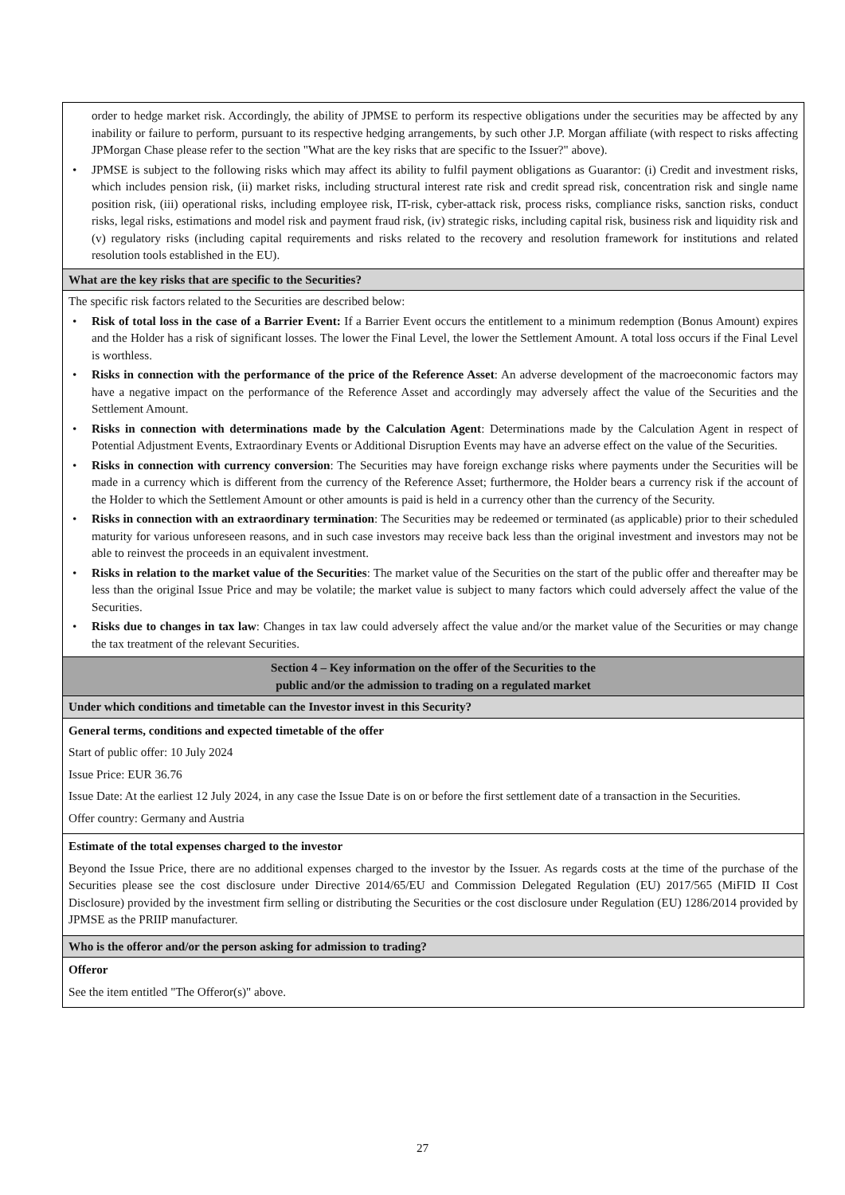| order to hedge market risk. Accordingly, the ability of JPMSE to perform its respective obligations under the securities may be affected by any inability or failure to perform, pursuant to its respective hedging arrangements, by such other J.P. Morgan affiliate (with respect to risks affecting JPMorgan Chase please refer to the section "What are the key risks that are specific to the Issuer?" above). • JPMSE is subject to the following risks which may affect its ability to fulfil payment obligations as Guarantor: (i) Credit and investment risks, which includes pension risk, (ii) market risks, including structural interest rate risk and credit spread risk, concentration risk and single name position risk, (iii) operational risks, including employee risk, IT-risk, cyber-attack risk, process risks, compliance risks, sanction risks, conduct risks, legal risks, estimations and model risk and payment fraud risk, (iv) strategic risks, including capital risk, business risk and liquidity risk and (v) regulatory risks (including capital requirements and risks related to the recovery and resolution framework for institutions and related resolution tools established in the EU). |
| What are the key risks that are specific to the Securities? |
| The specific risk factors related to the Securities are described below: • Risk of total loss in the case of a Barrier Event: If a Barrier Event occurs the entitlement to a minimum redemption (Bonus Amount) expires and the Holder has a risk of significant losses. The lower the Final Level, the lower the Settlement Amount. A total loss occurs if the Final Level is worthless. • Risks in connection with the performance of the price of the Reference Asset : An adverse development of the macroeconomic factors may have a negative impact on the performance of the Reference Asset and accordingly may adversely affect the value of the Securities and the Settlement Amount. • Risks in connection with determinations made by the Calculation Agent : Determinations made by the Calculation Agent in respect of Potential Adjustment Events, Extraordinary Events or Additional Disruption Events may have an adverse effect on the value of the Securities. • Risks in connection with currency conversion : The Securities may have foreign exchange risks where payments under the Securities will be made in a currency which is different from the currency of the Reference Asset; furthermore, the Holder bears a currency risk if the account of the Holder to which the Settlement Amount or other amounts is paid is held in a currency other than the currency of the Security. • Risks in connection with an extraordinary termination : The Securities may be redeemed or terminated (as applicable) prior to their scheduled maturity for various unforeseen reasons, and in such case investors may receive back less than the original investment and investors may not be able to reinvest the proceeds in an equivalent investment. • Risks in relation to the market value of the Securities : The market value of the Securities on the start of the public offer and thereafter may be less than the original Issue Price and may be volatile; the market value is subject to many factors which could adversely affect the value of the Securities. • Risks due to changes in tax law : Changes in tax law could adversely affect the value and/or the market value of the Securities or may change the tax treatment of the relevant Securities. |
| Section 4 – Key information on the offer of the Securities to the public and/or the admission to trading on a regulated market |
| Under which conditions and timetable can the Investor invest in this Security? |
| General terms, conditions and expected timetable of the offer Start of public offer: 10 July 2024 Issue Price: EUR 36.76 Issue Date: At the earliest 12 July 2024, in any case the Issue Date is on or before the first settlement date of a transaction in the Securities. Offer country: Germany and Austria |
| Estimate of the total expenses charged to the investor Beyond the Issue Price, there are no additional expenses charged to the investor by the Issuer. As regards costs at the time of the purchase of the Securities please see the cost disclosure under Directive 2014/65/EU and Commission Delegated Regulation (EU) 2017/565 (MiFID II Cost Disclosure) provided by the investment firm selling or distributing the Securities or the cost disclosure under Regulation (EU) 1286/2014 provided by JPMSE as the PRIIP manufacturer. |
| Who is the offeror and/or the person asking for admission to trading? |
| Offeror See the item entitled "The Offeror(s)" above. |
27